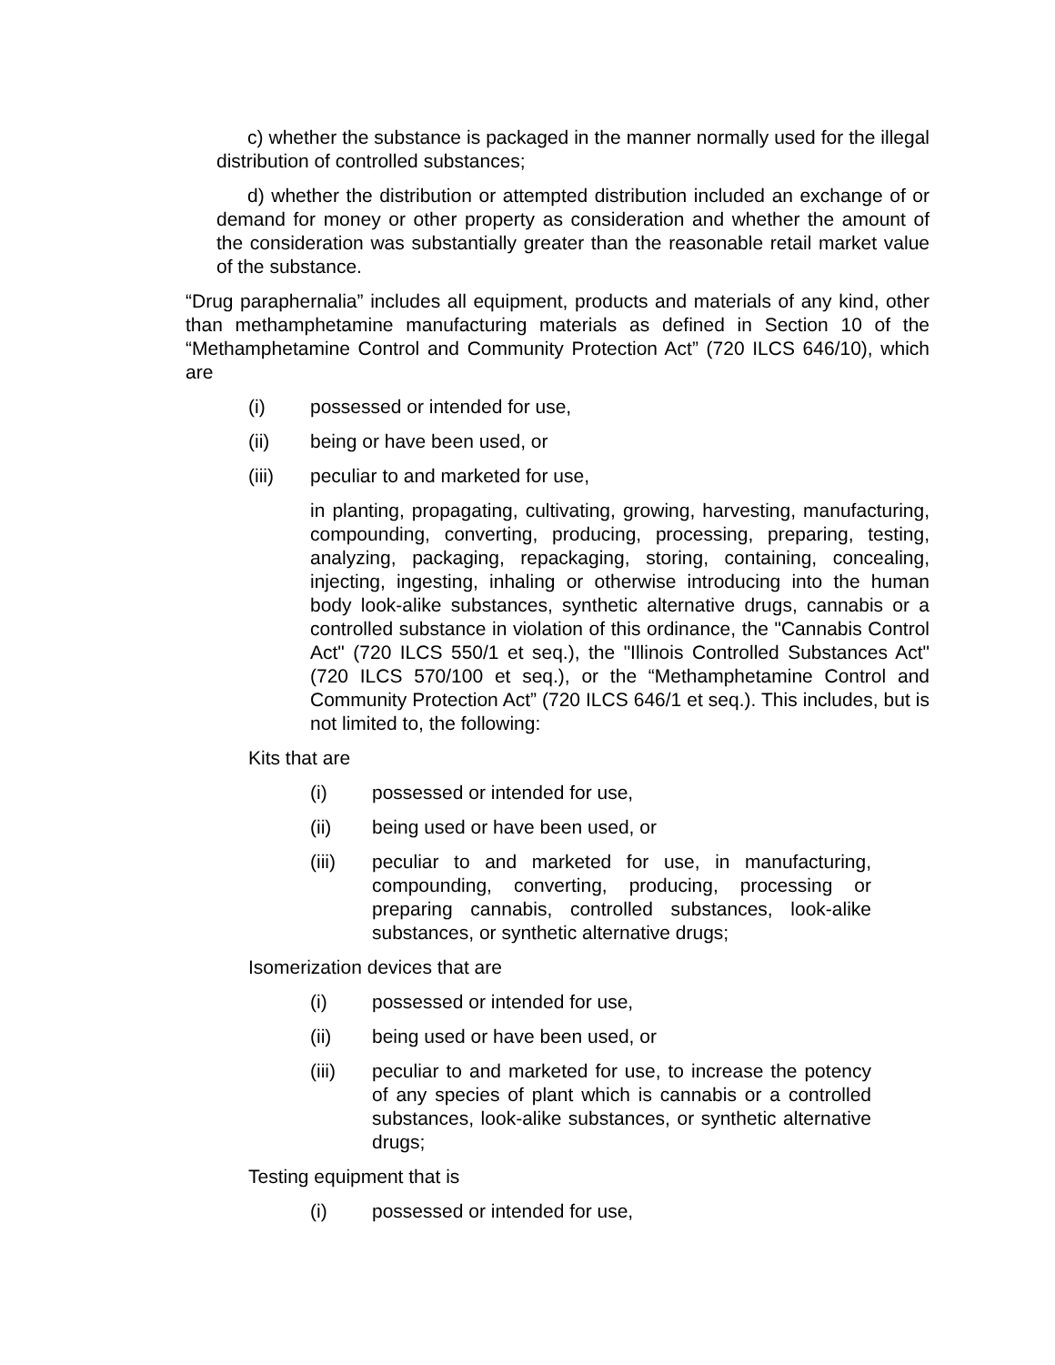c) whether the substance is packaged in the manner normally used for the illegal distribution of controlled substances;
d) whether the distribution or attempted distribution included an exchange of or demand for money or other property as consideration and whether the amount of the consideration was substantially greater than the reasonable retail market value of the substance.
“Drug paraphernalia” includes all equipment, products and materials of any kind, other than methamphetamine manufacturing materials as defined in Section 10 of the “Methamphetamine Control and Community Protection Act” (720 ILCS 646/10), which are
(i) possessed or intended for use,
(ii) being or have been used, or
(iii) peculiar to and marketed for use,
in planting, propagating, cultivating, growing, harvesting, manufacturing, compounding, converting, producing, processing, preparing, testing, analyzing, packaging, repackaging, storing, containing, concealing, injecting, ingesting, inhaling or otherwise introducing into the human body look-alike substances, synthetic alternative drugs, cannabis or a controlled substance in violation of this ordinance, the "Cannabis Control Act" (720 ILCS 550/1 et seq.), the "Illinois Controlled Substances Act" (720 ILCS 570/100 et seq.), or the “Methamphetamine Control and Community Protection Act” (720 ILCS 646/1 et seq.). This includes, but is not limited to, the following:
Kits that are
(i) possessed or intended for use,
(ii) being used or have been used, or
(iii) peculiar to and marketed for use, in manufacturing, compounding, converting, producing, processing or preparing cannabis, controlled substances, look-alike substances, or synthetic alternative drugs;
Isomerization devices that are
(i) possessed or intended for use,
(ii) being used or have been used, or
(iii) peculiar to and marketed for use, to increase the potency of any species of plant which is cannabis or a controlled substances, look-alike substances, or synthetic alternative drugs;
Testing equipment that is
(i) possessed or intended for use,